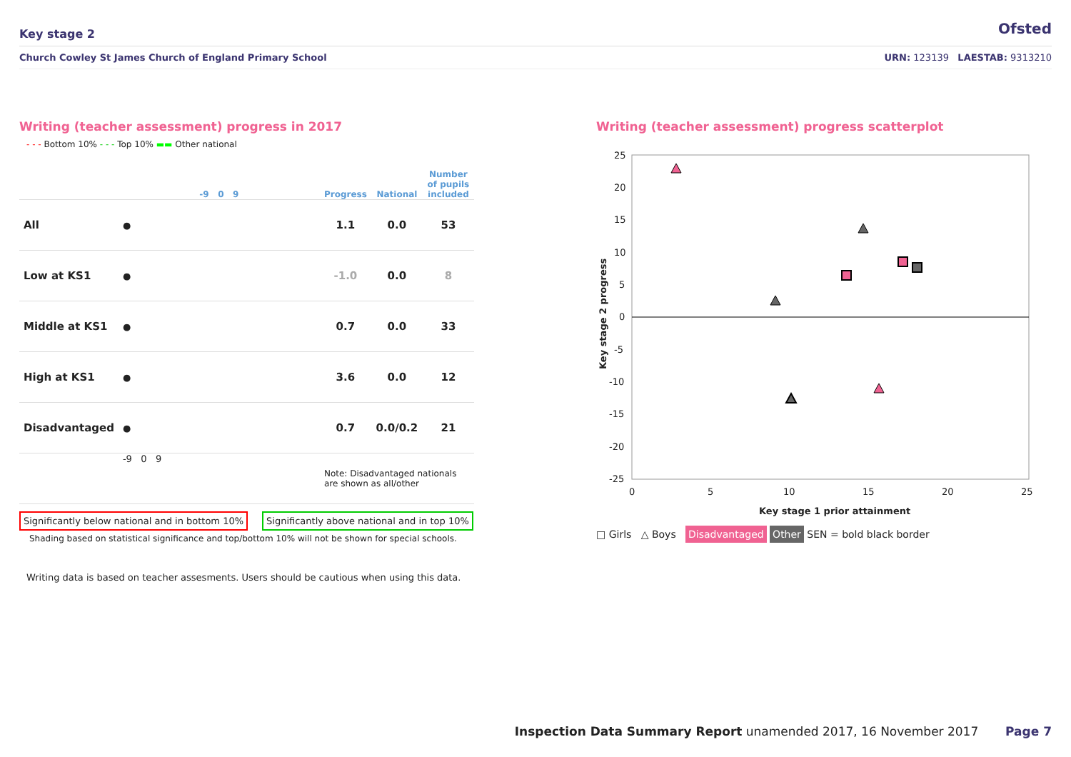Key stage 2 Ofsted
Church Cowley St James Church of England Primary School URN: 123139 LAESTAB: 9313210
Writing (teacher assessment) progress in 2017
- - - Bottom 10% - - - Top 10% ▬▬ Other national
| | -9 0 9 | Progress | National | Number of pupils included |
| --- | --- | --- | --- | --- |
| All | ● | 1.1 | 0.0 | 53 |
| Low at KS1 | ● | -1.0 | 0.0 | 8 |
| Middle at KS1 | ● | 0.7 | 0.0 | 33 |
| High at KS1 | ● | 3.6 | 0.0 | 12 |
| Disadvantaged | ● | 0.7 | 0.0/0.2 | 21 |
| | -9 0 9 | Note: Disadvantaged nationals are shown as all/other | | |
Significantly below national and in bottom 10% Significantly above national and in top 10%
Shading based on statistical significance and top/bottom 10% will not be shown for special schools.
Writing data is based on teacher assesments. Users should be cautious when using this data.
Writing (teacher assessment) progress scatterplot
25
20
15
10
5
0
-5
-10
-15
-20
-25
0
5
10
15
20
25
Key stage 1 prior attainment
Key stage 2 progress
□ Girls △ Boys Disadvantaged Other SEN = bold black border
Inspection Data Summary Report unamended 2017, 16 November 2017 Page 7